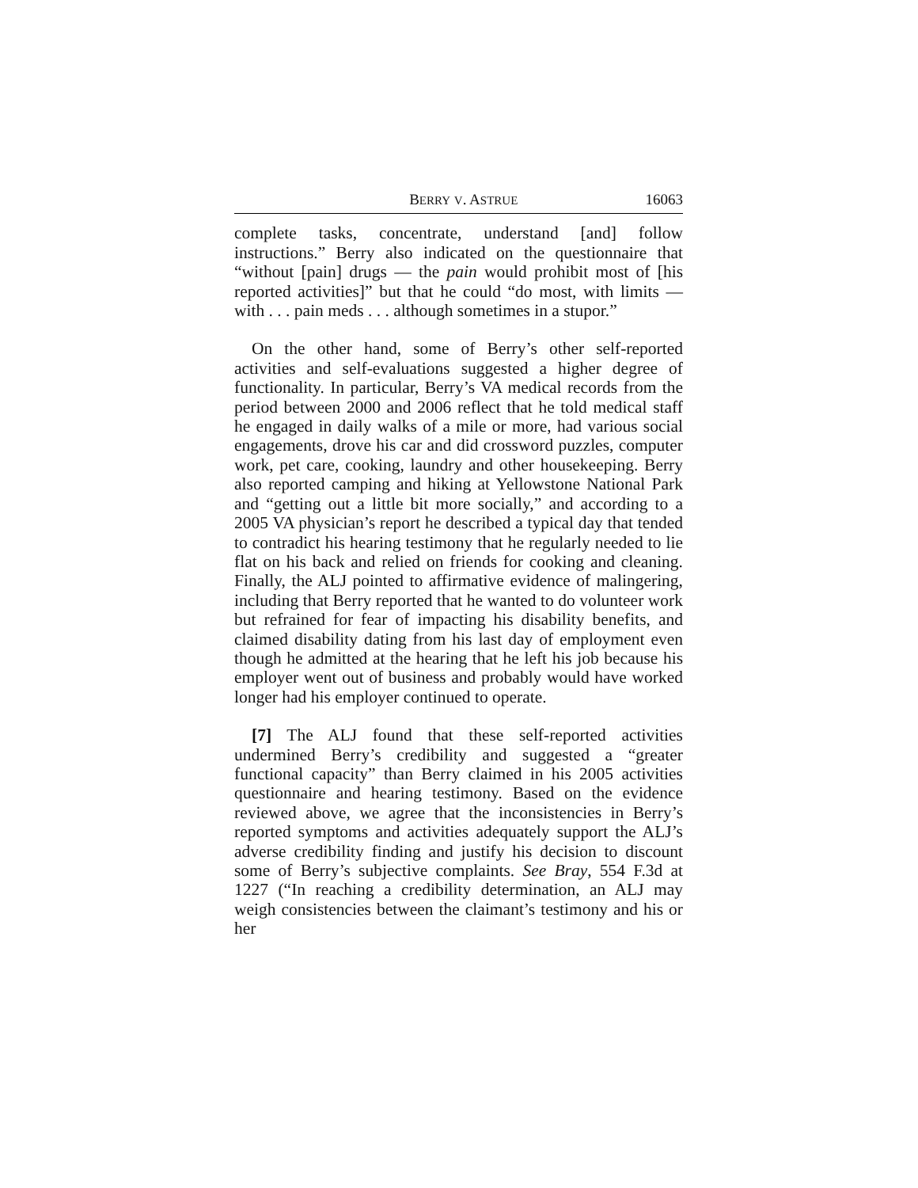BERRY V. ASTRUE 16063
complete tasks, concentrate, understand [and] follow instructions.” Berry also indicated on the questionnaire that “without [pain] drugs — the pain would prohibit most of [his reported activities]” but that he could “do most, with limits — with . . . pain meds . . . although sometimes in a stupor.”
On the other hand, some of Berry’s other self-reported activities and self-evaluations suggested a higher degree of functionality. In particular, Berry’s VA medical records from the period between 2000 and 2006 reflect that he told medical staff he engaged in daily walks of a mile or more, had various social engagements, drove his car and did crossword puzzles, computer work, pet care, cooking, laundry and other housekeeping. Berry also reported camping and hiking at Yellowstone National Park and “getting out a little bit more socially,” and according to a 2005 VA physician’s report he described a typical day that tended to contradict his hearing testimony that he regularly needed to lie flat on his back and relied on friends for cooking and cleaning. Finally, the ALJ pointed to affirmative evidence of malingering, including that Berry reported that he wanted to do volunteer work but refrained for fear of impacting his disability benefits, and claimed disability dating from his last day of employment even though he admitted at the hearing that he left his job because his employer went out of business and probably would have worked longer had his employer continued to operate.
[7] The ALJ found that these self-reported activities undermined Berry’s credibility and suggested a “greater functional capacity” than Berry claimed in his 2005 activities questionnaire and hearing testimony. Based on the evidence reviewed above, we agree that the inconsistencies in Berry’s reported symptoms and activities adequately support the ALJ’s adverse credibility finding and justify his decision to discount some of Berry’s subjective complaints. See Bray, 554 F.3d at 1227 (“In reaching a credibility determination, an ALJ may weigh consistencies between the claimant’s testimony and his or her